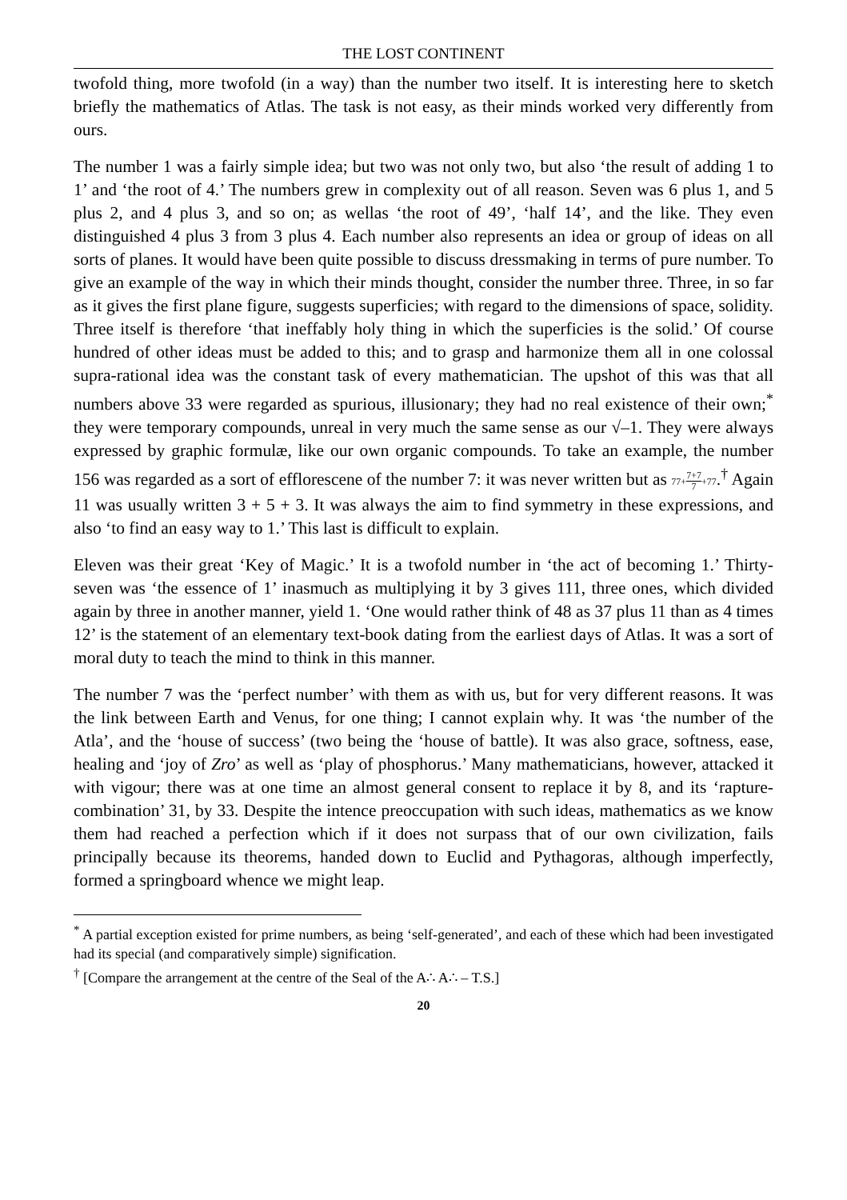THE LOST CONTINENT
twofold thing, more twofold (in a way) than the number two itself. It is interesting here to sketch briefly the mathematics of Atlas. The task is not easy, as their minds worked very differently from ours.
The number 1 was a fairly simple idea; but two was not only two, but also ‘the result of adding 1 to 1’ and ‘the root of 4.’ The numbers grew in complexity out of all reason. Seven was 6 plus 1, and 5 plus 2, and 4 plus 3, and so on; as wellas ‘the root of 49’, ‘half 14’, and the like. They even distinguished 4 plus 3 from 3 plus 4. Each number also represents an idea or group of ideas on all sorts of planes. It would have been quite possible to discuss dressmaking in terms of pure number. To give an example of the way in which their minds thought, consider the number three. Three, in so far as it gives the first plane figure, suggests superficies; with regard to the dimensions of space, solidity. Three itself is therefore ‘that ineffably holy thing in which the superficies is the solid.’ Of course hundred of other ideas must be added to this; and to grasp and harmonize them all in one colossal supra-rational idea was the constant task of every mathematician. The upshot of this was that all numbers above 33 were regarded as spurious, illusionary; they had no real existence of their own;<sup>*</sup> they were temporary compounds, unreal in very much the same sense as our √–1. They were always expressed by graphic formulæ, like our own organic compounds. To take an example, the number 156 was regarded as a sort of efflorescene of the number 7: it was never written but as 77+7+7 7+77.<sup>†</sup> Again 11 was usually written 3 + 5 + 3. It was always the aim to find symmetry in these expressions, and also ‘to find an easy way to 1.’ This last is difficult to explain.
Eleven was their great ‘Key of Magic.’ It is a twofold number in ‘the act of becoming 1.’ Thirty-seven was ‘the essence of 1’ inasmuch as multiplying it by 3 gives 111, three ones, which divided again by three in another manner, yield 1. ‘One would rather think of 48 as 37 plus 11 than as 4 times 12’ is the statement of an elementary text-book dating from the earliest days of Atlas. It was a sort of moral duty to teach the mind to think in this manner.
The number 7 was the ‘perfect number’ with them as with us, but for very different reasons. It was the link between Earth and Venus, for one thing; I cannot explain why. It was ‘the number of the Atla’, and the ‘house of success’ (two being the ‘house of battle). It was also grace, softness, ease, healing and ‘joy of Zro’ as well as ‘play of phosphorus.’ Many mathematicians, however, attacked it with vigour; there was at one time an almost general consent to replace it by 8, and its ‘rapture-combination’ 31, by 33. Despite the intence preoccupation with such ideas, mathematics as we know them had reached a perfection which if it does not surpass that of our own civilization, fails principally because its theorems, handed down to Euclid and Pythagoras, although imperfectly, formed a springboard whence we might leap.
<sup>*</sup> A partial exception existed for prime numbers, as being ‘self-generated’, and each of these which had been investigated had its special (and comparatively simple) signification.
<sup>†</sup> [Compare the arrangement at the centre of the Seal of the A∴ A∴ – T.S.]
20